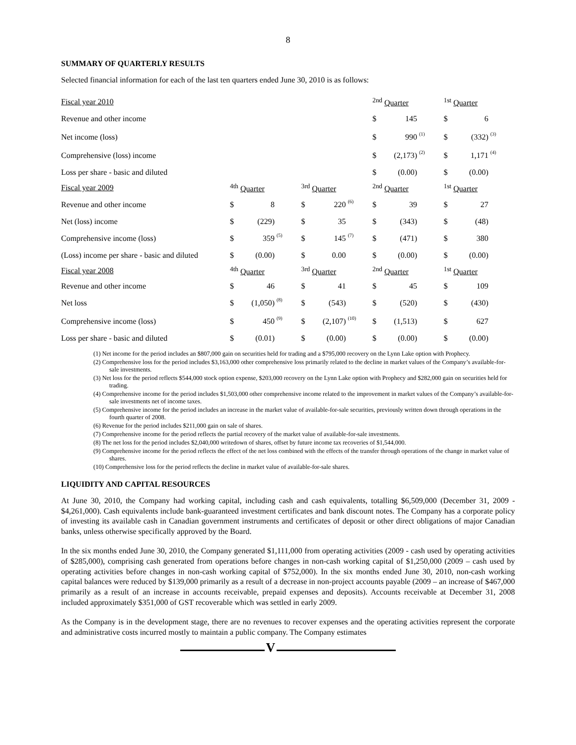8
SUMMARY OF QUARTERLY RESULTS
Selected financial information for each of the last ten quarters ended June 30, 2010 is as follows:
| Fiscal year 2010 | | | | | | | | | <sup>2nd</sup> Quarter | | | | <sup>1st</sup> Quarter | | | |
| Revenue and other income | | | | | | | | | $ | 145 | | | $ | 6 | | |
| Net income (loss) | | | | | | | | | $ | 990 | (1) | | $ | (332) | (3) | |
| Comprehensive (loss) income | | | | | | | | | $ | (2,173) | (2) | | $ | 1,171 | (4) | |
| Loss per share - basic and diluted | | | | | | | | | $ | (0.00) | | | $ | (0.00) | | |
| Fiscal year 2009 | <sup>4th</sup> Quarter | | | | <sup>3rd</sup> Quarter | | | | <sup>2nd</sup> Quarter | | | | <sup>1st</sup> Quarter | | | |
| Revenue and other income | $ | 8 | | | $ | 220 | (6) | | $ | 39 | | | $ | 27 | | |
| Net (loss) income | $ | (229) | | | $ | 35 | | | $ | (343) | | | $ | (48) | | |
| Comprehensive income (loss) | $ | 359 | (5) | | $ | 145 | (7) | | $ | (471) | | | $ | 380 | | |
| (Loss) income per share - basic and diluted | $ | (0.00) | | | $ | 0.00 | | | $ | (0.00) | | | $ | (0.00) | | |
| Fiscal year 2008 | <sup>4th</sup> Quarter | | | | <sup>3rd</sup> Quarter | | | | <sup>2nd</sup> Quarter | | | | <sup>1st</sup> Quarter | | | |
| Revenue and other income | $ | 46 | | | $ | 41 | | | $ | 45 | | | $ | 109 | | |
| Net loss | $ | (1,050) | (8) | | $ | (543) | | | $ | (520) | | | $ | (430) | | |
| Comprehensive income (loss) | $ | 450 | (9) | | $ | (2,107) | (10) | | $ | (1,513) | | | $ | 627 | | |
| Loss per share - basic and diluted | $ | (0.01) | | | $ | (0.00) | | | $ | (0.00) | | | $ | (0.00) | | |
(1) Net income for the period includes an $807,000 gain on securities held for trading and a $795,000 recovery on the Lynn Lake option with Prophecy.
(2) Comprehensive loss for the period includes $3,163,000 other comprehensive loss primarily related to the decline in market values of the Company’s available-for-sale investments.
(3) Net loss for the period reflects $544,000 stock option expense, $203,000 recovery on the Lynn Lake option with Prophecy and $282,000 gain on securities held for trading.
(4) Comprehensive income for the period includes $1,503,000 other comprehensive income related to the improvement in market values of the Company’s available-for-sale investments net of income taxes.
(5) Comprehensive income for the period includes an increase in the market value of available-for-sale securities, previously written down through operations in the fourth quarter of 2008.
(6) Revenue for the period includes $211,000 gain on sale of shares.
(7) Comprehensive income for the period reflects the partial recovery of the market value of available-for-sale investments.
(8) The net loss for the period includes $2,040,000 writedown of shares, offset by future income tax recoveries of $1,544,000.
(9) Comprehensive income for the period reflects the effect of the net loss combined with the effects of the transfer through operations of the change in market value of shares.
(10) Comprehensive loss for the period reflects the decline in market value of available-for-sale shares.
LIQUIDITY AND CAPITAL RESOURCES
At June 30, 2010, the Company had working capital, including cash and cash equivalents, totalling $6,509,000 (December 31, 2009 - $4,261,000). Cash equivalents include bank-guaranteed investment certificates and bank discount notes. The Company has a corporate policy of investing its available cash in Canadian government instruments and certificates of deposit or other direct obligations of major Canadian banks, unless otherwise specifically approved by the Board.
In the six months ended June 30, 2010, the Company generated $1,111,000 from operating activities (2009 - cash used by operating activities of $285,000), comprising cash generated from operations before changes in non-cash working capital of $1,250,000 (2009 – cash used by operating activities before changes in non-cash working capital of $752,000). In the six months ended June 30, 2010, non-cash working capital balances were reduced by $139,000 primarily as a result of a decrease in non-project accounts payable (2009 – an increase of $467,000 primarily as a result of an increase in accounts receivable, prepaid expenses and deposits). Accounts receivable at December 31, 2008 included approximately $351,000 of GST recoverable which was settled in early 2009.
As the Company is in the development stage, there are no revenues to recover expenses and the operating activities represent the corporate and administrative costs incurred mostly to maintain a public company. The Company estimates
V